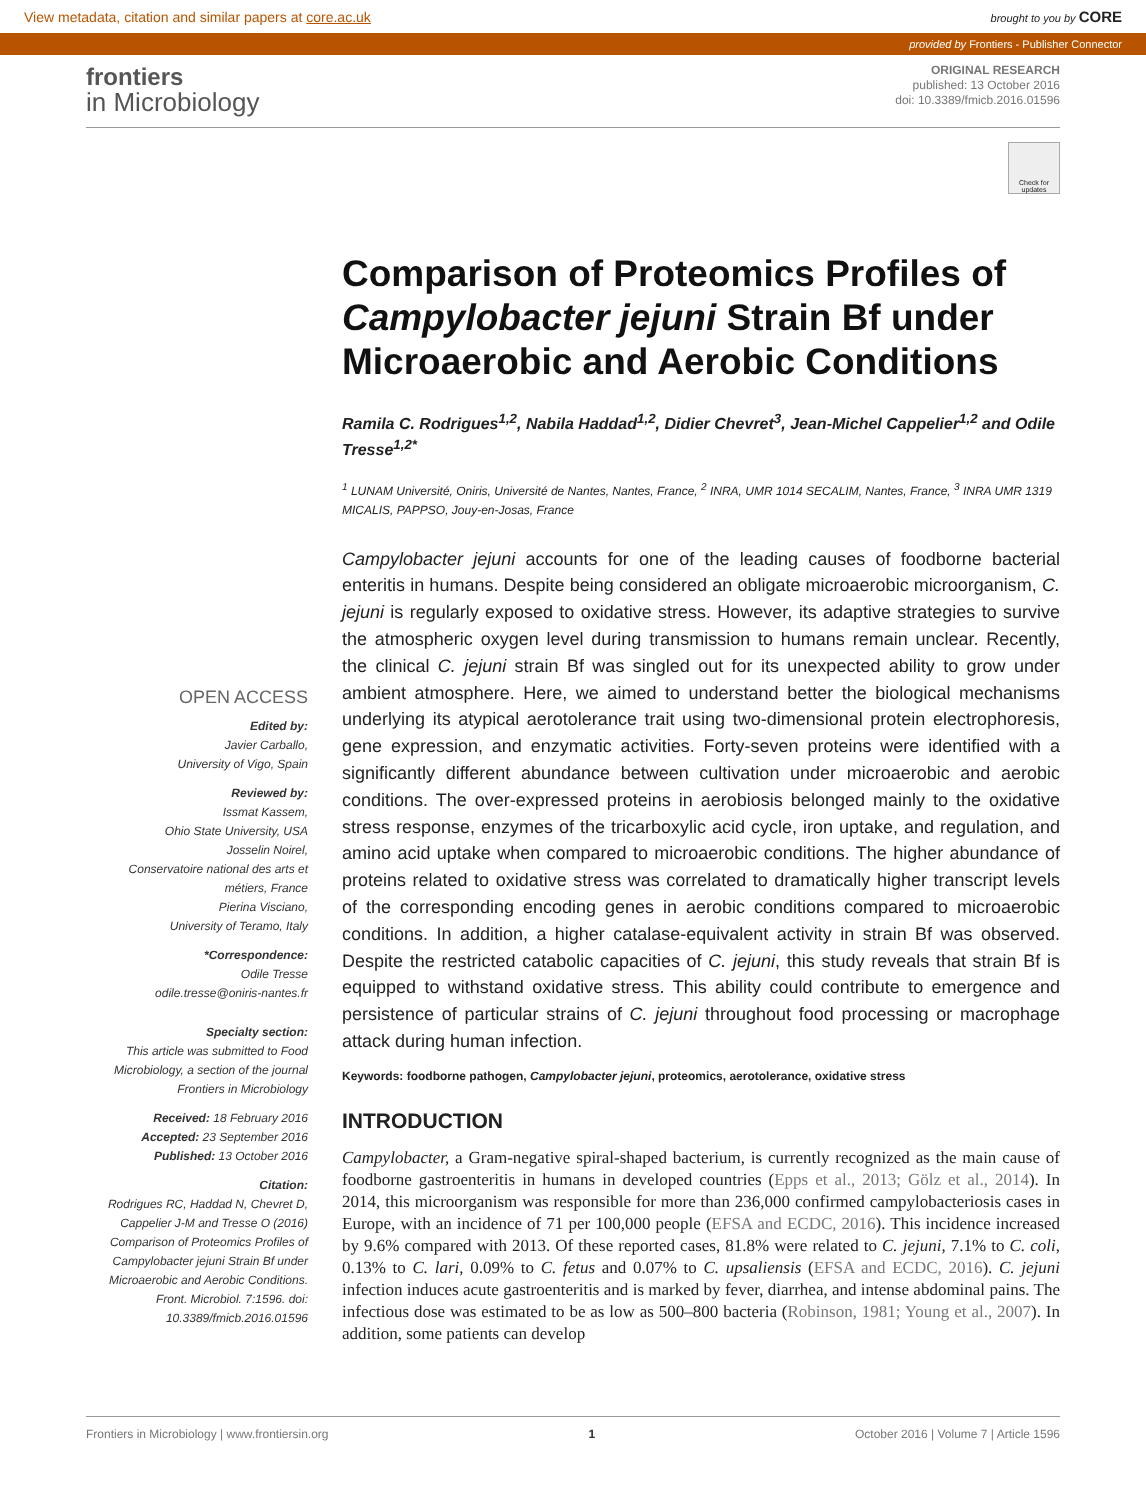View metadata, citation and similar papers at core.ac.uk brought to you by CORE
provided by Frontiers - Publisher Connector
frontiers
in Microbiology
ORIGINAL RESEARCH
published: 13 October 2016
doi: 10.3389/fmicb.2016.01596
OPEN ACCESS
Edited by:
Javier Carballo,
University of Vigo, Spain
Reviewed by:
Issmat Kassem,
Ohio State University, USA
Josselin Noirel,
Conservatoire national des arts et métiers, France
Pierina Visciano,
University of Teramo, Italy
*Correspondence:
Odile Tresse
odile.tresse@oniris-nantes.fr
Specialty section:
This article was submitted to Food Microbiology, a section of the journal Frontiers in Microbiology
Received: 18 February 2016
Accepted: 23 September 2016
Published: 13 October 2016
Citation:
Rodrigues RC, Haddad N, Chevret D, Cappelier J-M and Tresse O (2016) Comparison of Proteomics Profiles of Campylobacter jejuni Strain Bf under Microaerobic and Aerobic Conditions. Front. Microbiol. 7:1596. doi: 10.3389/fmicb.2016.01596
Check for updates
Comparison of Proteomics Profiles of Campylobacter jejuni Strain Bf under Microaerobic and Aerobic Conditions
Ramila C. Rodrigues<sup>1,2</sup>, Nabila Haddad<sup>1,2</sup>, Didier Chevret<sup>3</sup>, Jean-Michel Cappelier<sup>1,2</sup> and Odile Tresse<sup>1,2*</sup>
<sup>1</sup> LUNAM Université, Oniris, Université de Nantes, Nantes, France, <sup>2</sup> INRA, UMR 1014 SECALIM, Nantes, France, <sup>3</sup> INRA UMR 1319 MICALIS, PAPPSO, Jouy-en-Josas, France
Campylobacter jejuni accounts for one of the leading causes of foodborne bacterial enteritis in humans. Despite being considered an obligate microaerobic microorganism, C. jejuni is regularly exposed to oxidative stress. However, its adaptive strategies to survive the atmospheric oxygen level during transmission to humans remain unclear. Recently, the clinical C. jejuni strain Bf was singled out for its unexpected ability to grow under ambient atmosphere. Here, we aimed to understand better the biological mechanisms underlying its atypical aerotolerance trait using two-dimensional protein electrophoresis, gene expression, and enzymatic activities. Forty-seven proteins were identified with a significantly different abundance between cultivation under microaerobic and aerobic conditions. The over-expressed proteins in aerobiosis belonged mainly to the oxidative stress response, enzymes of the tricarboxylic acid cycle, iron uptake, and regulation, and amino acid uptake when compared to microaerobic conditions. The higher abundance of proteins related to oxidative stress was correlated to dramatically higher transcript levels of the corresponding encoding genes in aerobic conditions compared to microaerobic conditions. In addition, a higher catalase-equivalent activity in strain Bf was observed. Despite the restricted catabolic capacities of C. jejuni, this study reveals that strain Bf is equipped to withstand oxidative stress. This ability could contribute to emergence and persistence of particular strains of C. jejuni throughout food processing or macrophage attack during human infection.
Keywords: foodborne pathogen, Campylobacter jejuni, proteomics, aerotolerance, oxidative stress
INTRODUCTION
Campylobacter, a Gram-negative spiral-shaped bacterium, is currently recognized as the main cause of foodborne gastroenteritis in humans in developed countries (Epps et al., 2013; Gölz et al., 2014). In 2014, this microorganism was responsible for more than 236,000 confirmed campylobacteriosis cases in Europe, with an incidence of 71 per 100,000 people (EFSA and ECDC, 2016). This incidence increased by 9.6% compared with 2013. Of these reported cases, 81.8% were related to C. jejuni, 7.1% to C. coli, 0.13% to C. lari, 0.09% to C. fetus and 0.07% to C. upsaliensis (EFSA and ECDC, 2016). C. jejuni infection induces acute gastroenteritis and is marked by fever, diarrhea, and intense abdominal pains. The infectious dose was estimated to be as low as 500–800 bacteria (Robinson, 1981; Young et al., 2007). In addition, some patients can develop
Frontiers in Microbiology | www.frontiersin.org 1 October 2016 | Volume 7 | Article 1596